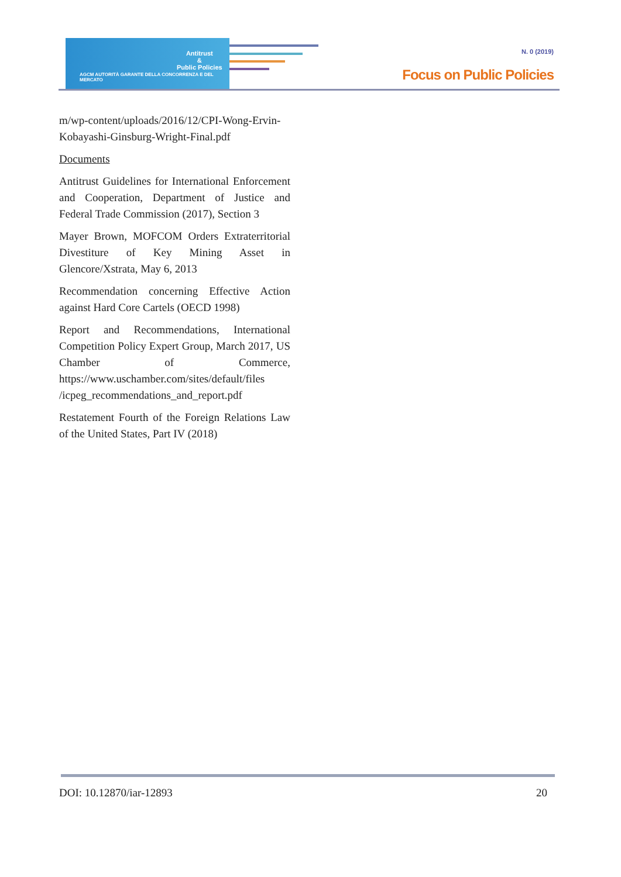Antitrust
&
Public Policies
AGCM AUTORITÀ GARANTE DELLA CONCORRENZA E DEL MERCATO
N. 0 (2019)
Focus on Public Policies
m/wp-content/uploads/2016/12/CPI-Wong-Ervin-Kobayashi-Ginsburg-Wright-Final.pdf
Documents
Antitrust Guidelines for International Enforcement and Cooperation, Department of Justice and Federal Trade Commission (2017), Section 3
Mayer Brown, MOFCOM Orders Extraterritorial Divestiture of Key Mining Asset in Glencore/Xstrata, May 6, 2013
Recommendation concerning Effective Action against Hard Core Cartels (OECD 1998)
Report and Recommendations, International Competition Policy Expert Group, March 2017, US Chamber of Commerce, https://www.uschamber.com/sites/default/files /icpeg_recommendations_and_report.pdf
Restatement Fourth of the Foreign Relations Law of the United States, Part IV (2018)
DOI: 10.12870/iar-12893 20